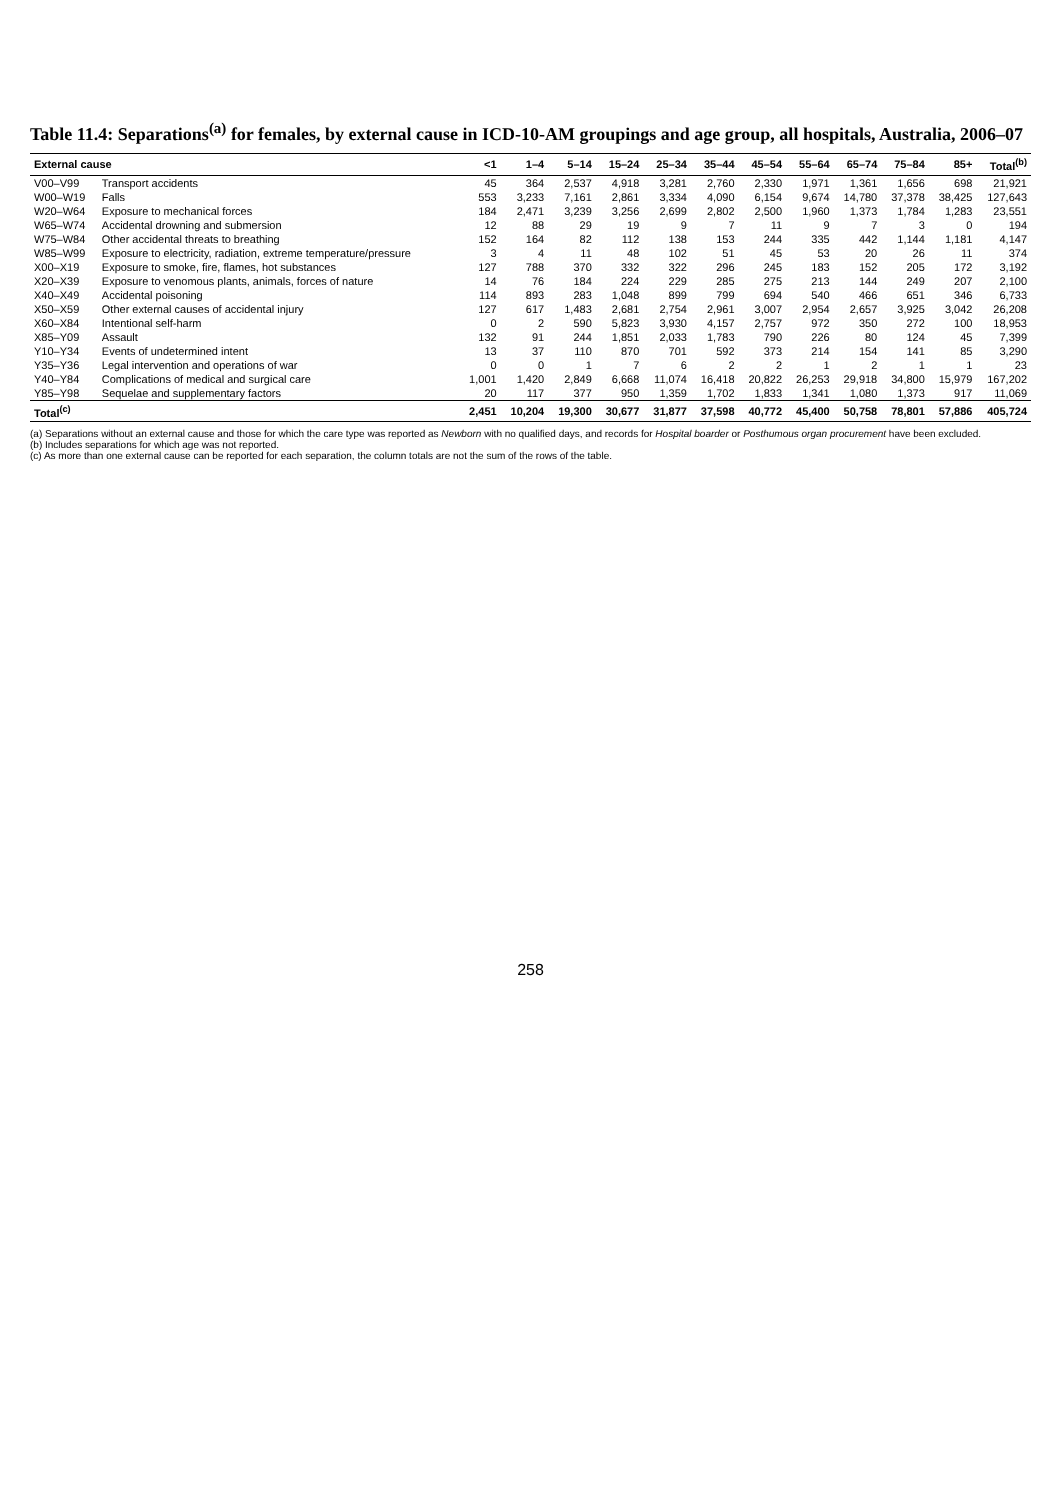Table 11.4: Separations<sup>(a)</sup> for females, by external cause in ICD-10-AM groupings and age group, all hospitals, Australia, 2006–07
| External cause | | <1 | 1–4 | 5–14 | 15–24 | 25–34 | 35–44 | 45–54 | 55–64 | 65–74 | 75–84 | 85+ | Total<sup>(b)</sup> |
| --- | --- | --- | --- | --- | --- | --- | --- | --- | --- | --- | --- | --- | --- |
| V00–V99 | Transport accidents | 45 | 364 | 2,537 | 4,918 | 3,281 | 2,760 | 2,330 | 1,971 | 1,361 | 1,656 | 698 | 21,921 |
| W00–W19 | Falls | 553 | 3,233 | 7,161 | 2,861 | 3,334 | 4,090 | 6,154 | 9,674 | 14,780 | 37,378 | 38,425 | 127,643 |
| W20–W64 | Exposure to mechanical forces | 184 | 2,471 | 3,239 | 3,256 | 2,699 | 2,802 | 2,500 | 1,960 | 1,373 | 1,784 | 1,283 | 23,551 |
| W65–W74 | Accidental drowning and submersion | 12 | 88 | 29 | 19 | 9 | 7 | 11 | 9 | 7 | 3 | 0 | 194 |
| W75–W84 | Other accidental threats to breathing | 152 | 164 | 82 | 112 | 138 | 153 | 244 | 335 | 442 | 1,144 | 1,181 | 4,147 |
| W85–W99 | Exposure to electricity, radiation, extreme temperature/pressure | 3 | 4 | 11 | 48 | 102 | 51 | 45 | 53 | 20 | 26 | 11 | 374 |
| X00–X19 | Exposure to smoke, fire, flames, hot substances | 127 | 788 | 370 | 332 | 322 | 296 | 245 | 183 | 152 | 205 | 172 | 3,192 |
| X20–X39 | Exposure to venomous plants, animals, forces of nature | 14 | 76 | 184 | 224 | 229 | 285 | 275 | 213 | 144 | 249 | 207 | 2,100 |
| X40–X49 | Accidental poisoning | 114 | 893 | 283 | 1,048 | 899 | 799 | 694 | 540 | 466 | 651 | 346 | 6,733 |
| X50–X59 | Other external causes of accidental injury | 127 | 617 | 1,483 | 2,681 | 2,754 | 2,961 | 3,007 | 2,954 | 2,657 | 3,925 | 3,042 | 26,208 |
| X60–X84 | Intentional self-harm | 0 | 2 | 590 | 5,823 | 3,930 | 4,157 | 2,757 | 972 | 350 | 272 | 100 | 18,953 |
| X85–Y09 | Assault | 132 | 91 | 244 | 1,851 | 2,033 | 1,783 | 790 | 226 | 80 | 124 | 45 | 7,399 |
| Y10–Y34 | Events of undetermined intent | 13 | 37 | 110 | 870 | 701 | 592 | 373 | 214 | 154 | 141 | 85 | 3,290 |
| Y35–Y36 | Legal intervention and operations of war | 0 | 0 | 1 | 7 | 6 | 2 | 2 | 1 | 2 | 1 | 1 | 23 |
| Y40–Y84 | Complications of medical and surgical care | 1,001 | 1,420 | 2,849 | 6,668 | 11,074 | 16,418 | 20,822 | 26,253 | 29,918 | 34,800 | 15,979 | 167,202 |
| Y85–Y98 | Sequelae and supplementary factors | 20 | 117 | 377 | 950 | 1,359 | 1,702 | 1,833 | 1,341 | 1,080 | 1,373 | 917 | 11,069 |
| Total<sup>(c)</sup> | | 2,451 | 10,204 | 19,300 | 30,677 | 31,877 | 37,598 | 40,772 | 45,400 | 50,758 | 78,801 | 57,886 | 405,724 |
(a) Separations without an external cause and those for which the care type was reported as Newborn with no qualified days, and records for Hospital boarder or Posthumous organ procurement have been excluded.
(b) Includes separations for which age was not reported.
(c) As more than one external cause can be reported for each separation, the column totals are not the sum of the rows of the table.
258